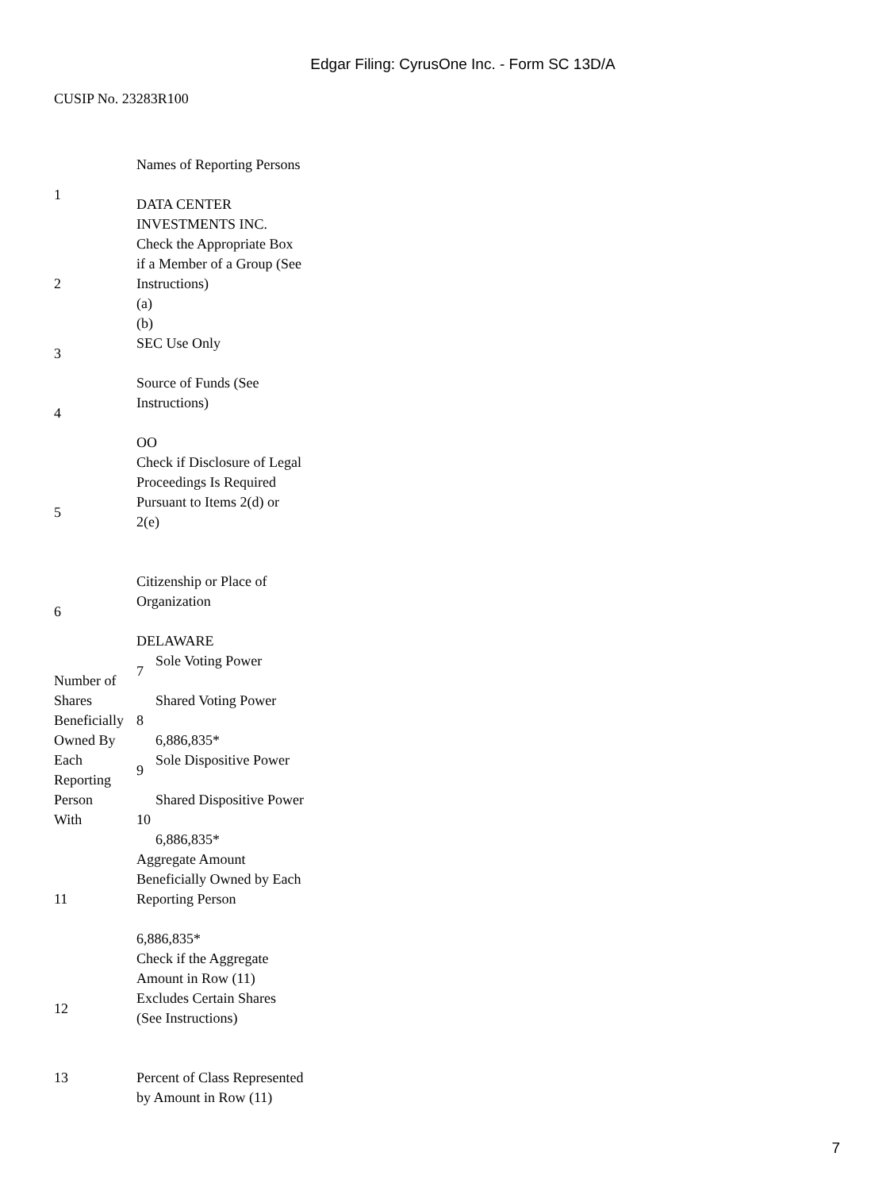Edgar Filing: CyrusOne Inc. - Form SC 13D/A
CUSIP No. 23283R100
| 1 | Names of Reporting Persons DATA CENTER INVESTMENTS INC. | |
| 2 | Check the Appropriate Box if a Member of a Group (See Instructions) (a) (b) | |
| 3 | SEC Use Only | |
| 4 | Source of Funds (See Instructions) OO | |
| 5 | Check if Disclosure of Legal Proceedings Is Required Pursuant to Items 2(d) or 2(e) | |
| 6 | Citizenship or Place of Organization DELAWARE | |
| Number of Shares Beneficially Owned By Each Reporting Person With | 7 | Sole Voting Power |
| | 8 | Shared Voting Power 6,886,835* |
| | 9 | Sole Dispositive Power |
| | 10 | Shared Dispositive Power 6,886,835* |
| 11 | Aggregate Amount Beneficially Owned by Each Reporting Person 6,886,835* | |
| 12 | Check if the Aggregate Amount in Row (11) Excludes Certain Shares (See Instructions) | |
| 13 | Percent of Class Represented by Amount in Row (11) | |
7